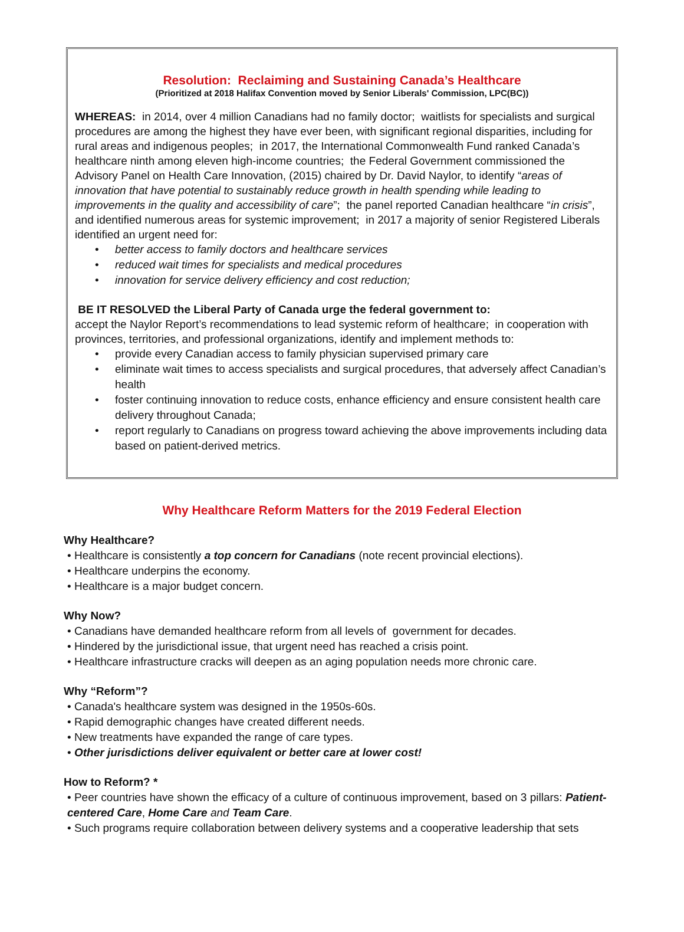Resolution: Reclaiming and Sustaining Canada’s Healthcare
(Prioritized at 2018 Halifax Convention moved by Senior Liberals' Commission, LPC(BC))
WHEREAS: in 2014, over 4 million Canadians had no family doctor; waitlists for specialists and surgical procedures are among the highest they have ever been, with significant regional disparities, including for rural areas and indigenous peoples; in 2017, the International Commonwealth Fund ranked Canada’s healthcare ninth among eleven high-income countries; the Federal Government commissioned the Advisory Panel on Health Care Innovation, (2015) chaired by Dr. David Naylor, to identify “areas of innovation that have potential to sustainably reduce growth in health spending while leading to improvements in the quality and accessibility of care”; the panel reported Canadian healthcare “in crisis”, and identified numerous areas for systemic improvement; in 2017 a majority of senior Registered Liberals identified an urgent need for:
• better access to family doctors and healthcare services
• reduced wait times for specialists and medical procedures
• innovation for service delivery efficiency and cost reduction;
BE IT RESOLVED the Liberal Party of Canada urge the federal government to:
accept the Naylor Report’s recommendations to lead systemic reform of healthcare; in cooperation with provinces, territories, and professional organizations, identify and implement methods to:
• provide every Canadian access to family physician supervised primary care
• eliminate wait times to access specialists and surgical procedures, that adversely affect Canadian’s health
• foster continuing innovation to reduce costs, enhance efficiency and ensure consistent health care delivery throughout Canada;
• report regularly to Canadians on progress toward achieving the above improvements including data based on patient-derived metrics.
Why Healthcare Reform Matters for the 2019 Federal Election
Why Healthcare?
• Healthcare is consistently a top concern for Canadians (note recent provincial elections).
• Healthcare underpins the economy.
• Healthcare is a major budget concern.
Why Now?
• Canadians have demanded healthcare reform from all levels of government for decades.
• Hindered by the jurisdictional issue, that urgent need has reached a crisis point.
• Healthcare infrastructure cracks will deepen as an aging population needs more chronic care.
Why “Reform”?
• Canada's healthcare system was designed in the 1950s-60s.
• Rapid demographic changes have created different needs.
• New treatments have expanded the range of care types.
• Other jurisdictions deliver equivalent or better care at lower cost!
How to Reform? *
• Peer countries have shown the efficacy of a culture of continuous improvement, based on 3 pillars: Patient-centered Care, Home Care and Team Care.
• Such programs require collaboration between delivery systems and a cooperative leadership that sets